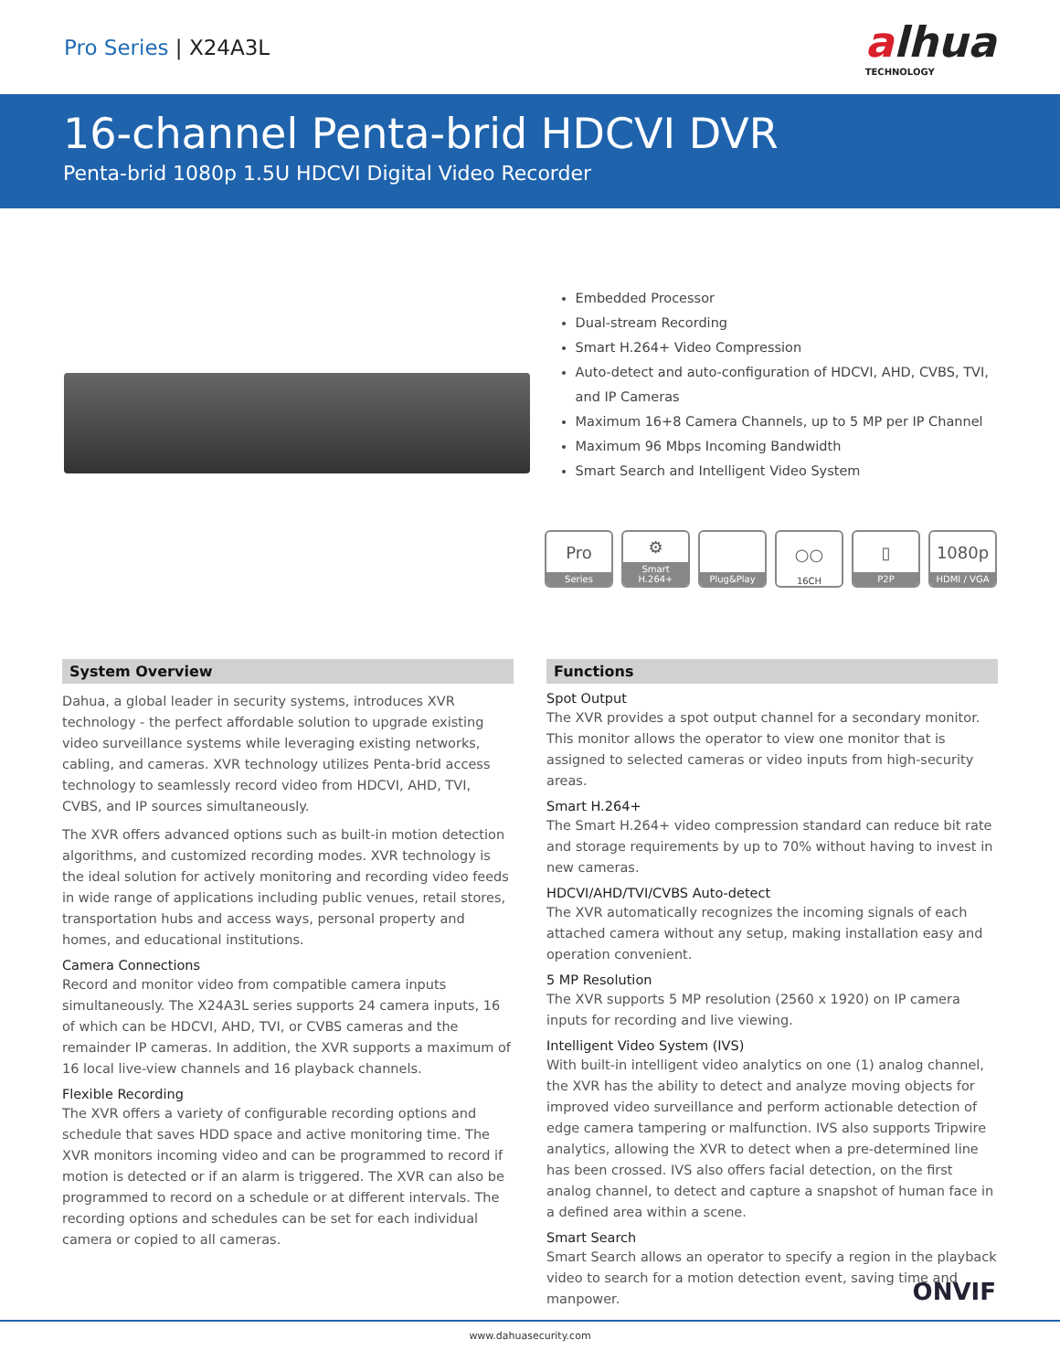Pro Series | X24A3L
alhua
TECHNOLOGY
16-channel Penta-brid HDCVI DVR
Penta-brid 1080p 1.5U HDCVI Digital Video Recorder
Embedded Processor
Dual-stream Recording
Smart H.264+ Video Compression
Auto-detect and auto-configuration of HDCVI, AHD, CVBS, TVI, and IP Cameras
Maximum 16+8 Camera Channels, up to 5 MP per IP Channel
Maximum 96 Mbps Incoming Bandwidth
Smart Search and Intelligent Video System
Pro
Series
⚙
Smart H.264+
Plug&Play
○○
16CH
▯
P2P
1080p
HDMI / VGA
System Overview
Dahua, a global leader in security systems, introduces XVR technology - the perfect affordable solution to upgrade existing video surveillance systems while leveraging existing networks, cabling, and cameras. XVR technology utilizes Penta-brid access technology to seamlessly record video from HDCVI, AHD, TVI, CVBS, and IP sources simultaneously.
The XVR offers advanced options such as built-in motion detection algorithms, and customized recording modes. XVR technology is the ideal solution for actively monitoring and recording video feeds in wide range of applications including public venues, retail stores, transportation hubs and access ways, personal property and homes, and educational institutions.
Camera Connections
Record and monitor video from compatible camera inputs simultaneously. The X24A3L series supports 24 camera inputs, 16 of which can be HDCVI, AHD, TVI, or CVBS cameras and the remainder IP cameras. In addition, the XVR supports a maximum of 16 local live-view channels and 16 playback channels.
Flexible Recording
The XVR offers a variety of configurable recording options and schedule that saves HDD space and active monitoring time. The XVR monitors incoming video and can be programmed to record if motion is detected or if an alarm is triggered. The XVR can also be programmed to record on a schedule or at different intervals. The recording options and schedules can be set for each individual camera or copied to all cameras.
Functions
Spot Output
The XVR provides a spot output channel for a secondary monitor. This monitor allows the operator to view one monitor that is assigned to selected cameras or video inputs from high-security areas.
Smart H.264+
The Smart H.264+ video compression standard can reduce bit rate and storage requirements by up to 70% without having to invest in new cameras.
HDCVI/AHD/TVI/CVBS Auto-detect
The XVR automatically recognizes the incoming signals of each attached camera without any setup, making installation easy and operation convenient.
5 MP Resolution
The XVR supports 5 MP resolution (2560 x 1920) on IP camera inputs for recording and live viewing.
Intelligent Video System (IVS)
With built-in intelligent video analytics on one (1) analog channel, the XVR has the ability to detect and analyze moving objects for improved video surveillance and perform actionable detection of edge camera tampering or malfunction. IVS also supports Tripwire analytics, allowing the XVR to detect when a pre-determined line has been crossed. IVS also offers facial detection, on the first analog channel, to detect and capture a snapshot of human face in a defined area within a scene.
Smart Search
Smart Search allows an operator to specify a region in the playback video to search for a motion detection event, saving time and manpower.
ONVIF
www.dahuasecurity.com